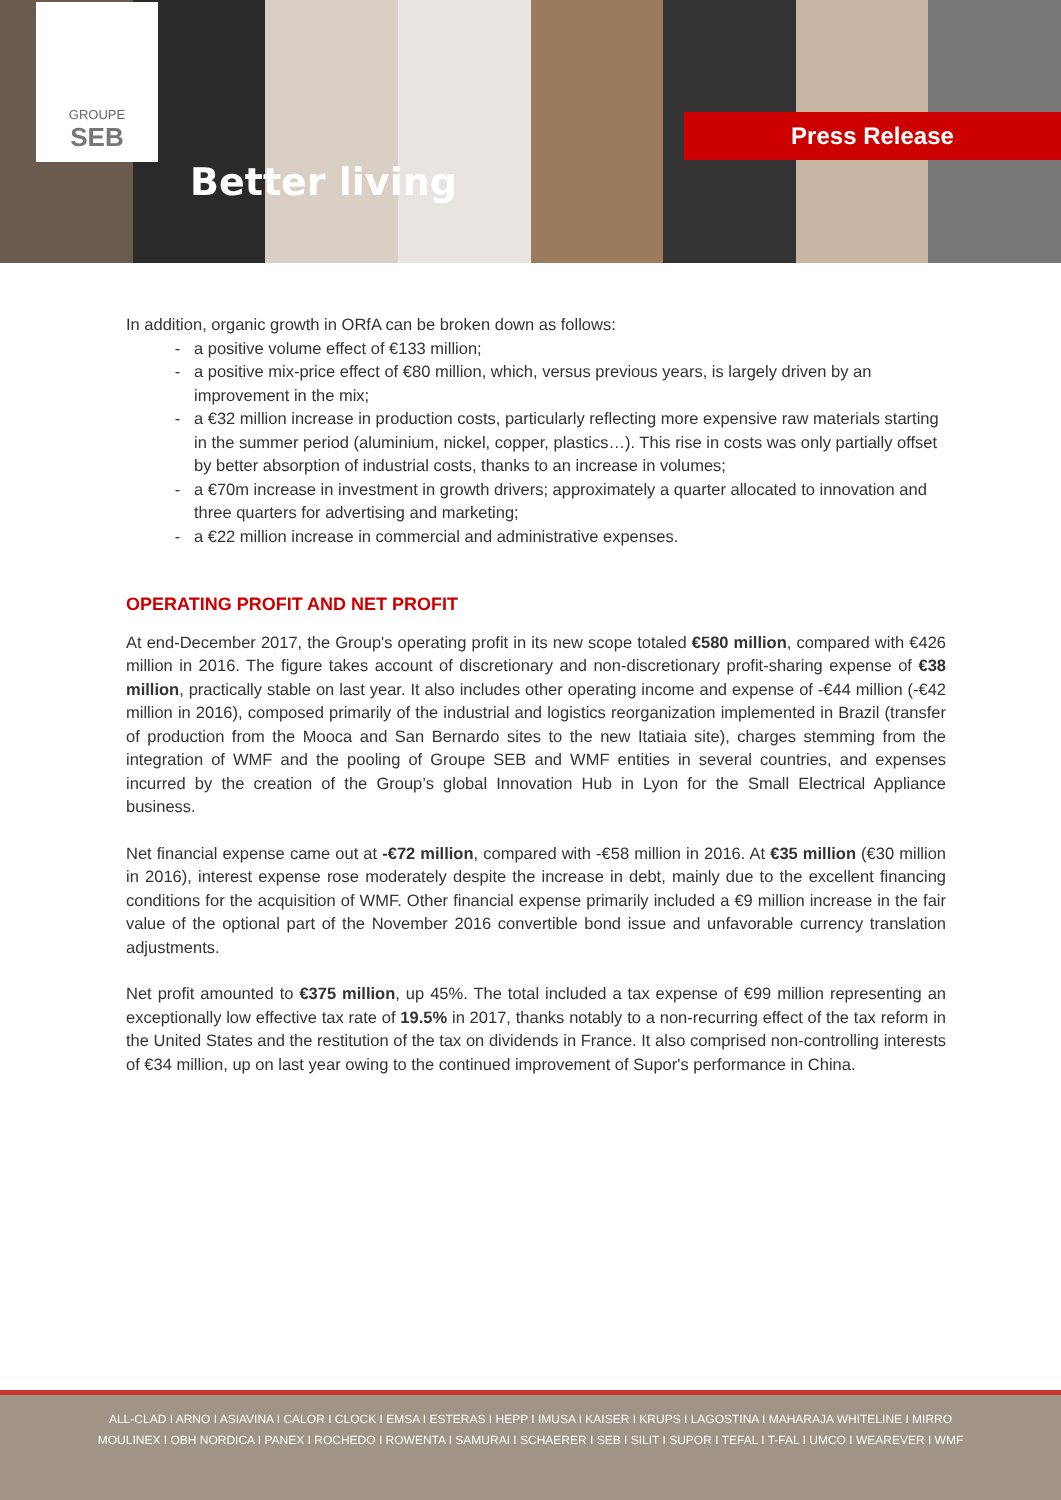GROUPE
SEB
Better living
Press Release
In addition, organic growth in ORfA can be broken down as follows:
a positive volume effect of €133 million;
a positive mix-price effect of €80 million, which, versus previous years, is largely driven by an improvement in the mix;
a €32 million increase in production costs, particularly reflecting more expensive raw materials starting in the summer period (aluminium, nickel, copper, plastics…). This rise in costs was only partially offset by better absorption of industrial costs, thanks to an increase in volumes;
a €70m increase in investment in growth drivers; approximately a quarter allocated to innovation and three quarters for advertising and marketing;
a €22 million increase in commercial and administrative expenses.
OPERATING PROFIT AND NET PROFIT
At end-December 2017, the Group's operating profit in its new scope totaled €580 million, compared with €426 million in 2016. The figure takes account of discretionary and non-discretionary profit-sharing expense of €38 million, practically stable on last year. It also includes other operating income and expense of -€44 million (-€42 million in 2016), composed primarily of the industrial and logistics reorganization implemented in Brazil (transfer of production from the Mooca and San Bernardo sites to the new Itatiaia site), charges stemming from the integration of WMF and the pooling of Groupe SEB and WMF entities in several countries, and expenses incurred by the creation of the Group’s global Innovation Hub in Lyon for the Small Electrical Appliance business.
Net financial expense came out at -€72 million, compared with -€58 million in 2016. At €35 million (€30 million in 2016), interest expense rose moderately despite the increase in debt, mainly due to the excellent financing conditions for the acquisition of WMF. Other financial expense primarily included a €9 million increase in the fair value of the optional part of the November 2016 convertible bond issue and unfavorable currency translation adjustments.
Net profit amounted to €375 million, up 45%. The total included a tax expense of €99 million representing an exceptionally low effective tax rate of 19.5% in 2017, thanks notably to a non-recurring effect of the tax reform in the United States and the restitution of the tax on dividends in France. It also comprised non-controlling interests of €34 million, up on last year owing to the continued improvement of Supor's performance in China.
ALL-CLAD I ARNO I ASIAVINA I CALOR I CLOCK I EMSA I ESTERAS I HEPP I IMUSA I KAISER I KRUPS I LAGOSTINA I MAHARAJA WHITELINE I MIRRO
MOULINEX I OBH NORDICA I PANEX I ROCHEDO I ROWENTA I SAMURAI I SCHAERER I SEB I SILIT I SUPOR I TEFAL I T-FAL I UMCO I WEAREVER I WMF